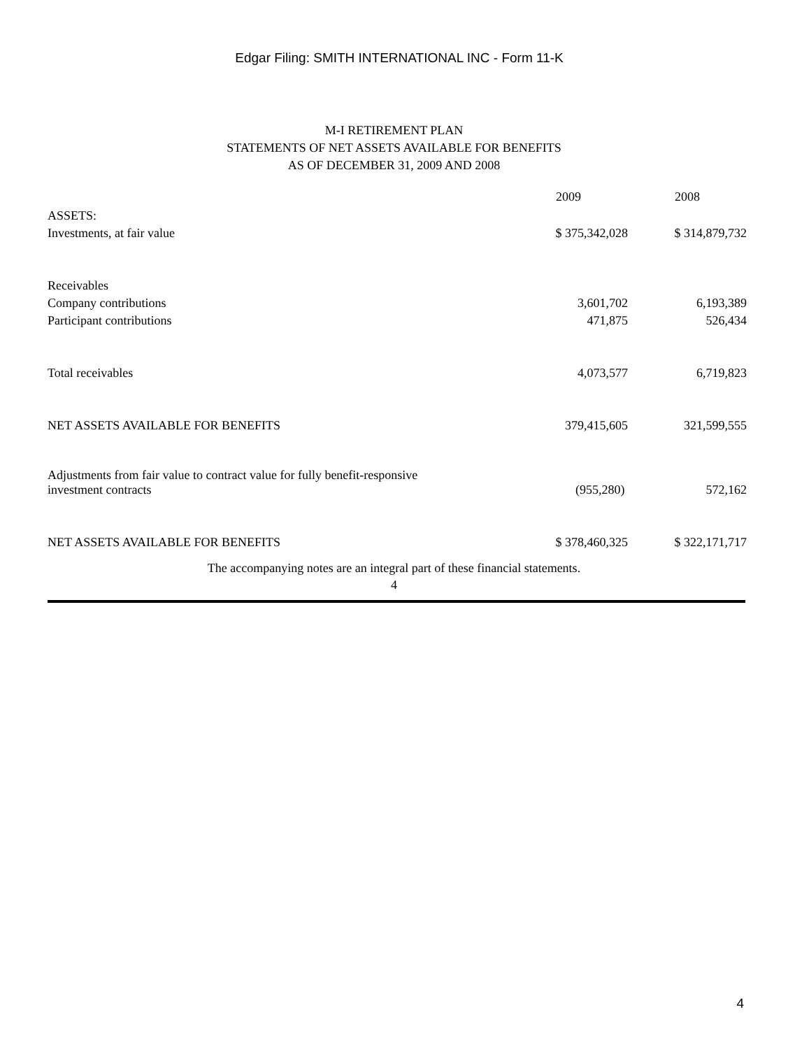Edgar Filing: SMITH INTERNATIONAL INC - Form 11-K
M-I RETIREMENT PLAN
STATEMENTS OF NET ASSETS AVAILABLE FOR BENEFITS
AS OF DECEMBER 31, 2009 AND 2008
| | 2009 | 2008 |
| ASSETS: | | |
| Investments, at fair value | $ 375,342,028 | $ 314,879,732 |
| Receivables | | |
| Company contributions | 3,601,702 | 6,193,389 |
| Participant contributions | 471,875 | 526,434 |
| Total receivables | 4,073,577 | 6,719,823 |
| NET ASSETS AVAILABLE FOR BENEFITS | 379,415,605 | 321,599,555 |
| Adjustments from fair value to contract value for fully benefit-responsive investment contracts | (955,280) | 572,162 |
| NET ASSETS AVAILABLE FOR BENEFITS | $ 378,460,325 | $ 322,171,717 |
The accompanying notes are an integral part of these financial statements.
4
4